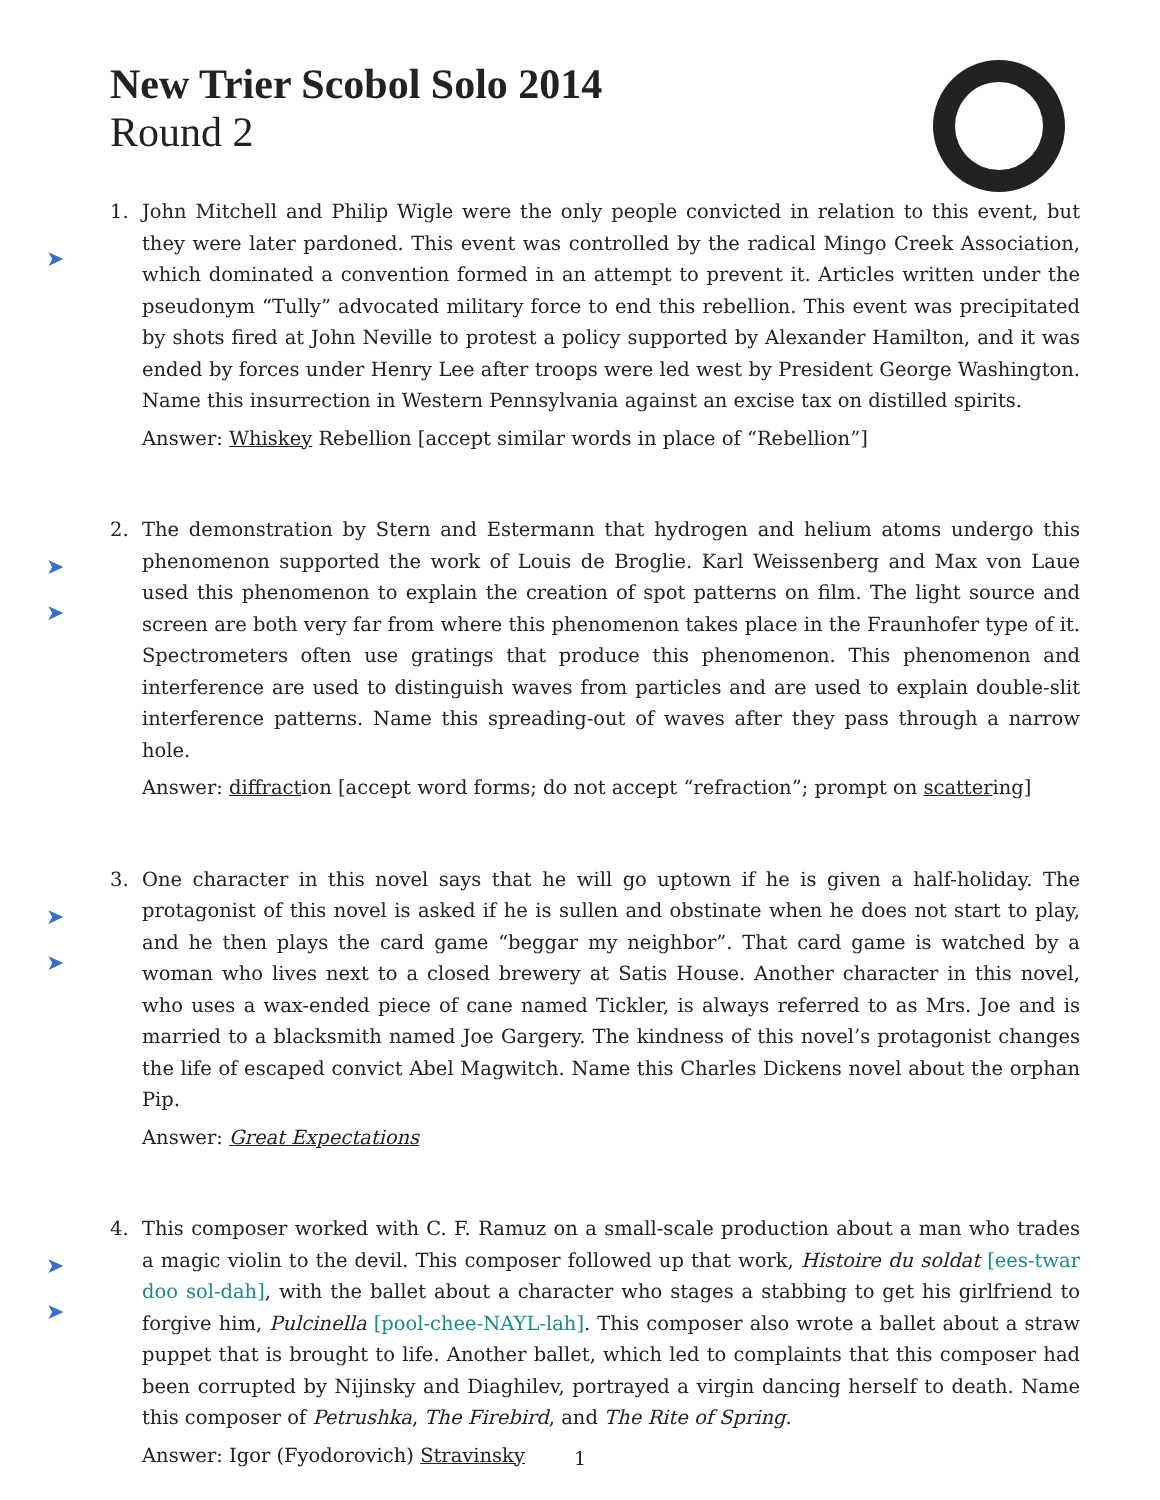New Trier Scobol Solo 2014
Round 2
➤
1. John Mitchell and Philip Wigle were the only people convicted in relation to this event, but they were later pardoned. This event was controlled by the radical Mingo Creek Association, which dominated a convention formed in an attempt to prevent it. Articles written under the pseudonym “Tully” advocated military force to end this rebellion. This event was precipitated by shots fired at John Neville to protest a policy supported by Alexander Hamilton, and it was ended by forces under Henry Lee after troops were led west by President George Washington. Name this insurrection in Western Pennsylvania against an excise tax on distilled spirits.
Answer: Whiskey Rebellion [accept similar words in place of “Rebellion”]
➤
➤
2. The demonstration by Stern and Estermann that hydrogen and helium atoms undergo this phenomenon supported the work of Louis de Broglie. Karl Weissenberg and Max von Laue used this phenomenon to explain the creation of spot patterns on film. The light source and screen are both very far from where this phenomenon takes place in the Fraunhofer type of it. Spectrometers often use gratings that produce this phenomenon. This phenomenon and interference are used to distinguish waves from particles and are used to explain double-slit interference patterns. Name this spreading-out of waves after they pass through a narrow hole.
Answer: diffraction [accept word forms; do not accept “refraction”; prompt on scattering]
➤
➤
3. One character in this novel says that he will go uptown if he is given a half-holiday. The protagonist of this novel is asked if he is sullen and obstinate when he does not start to play, and he then plays the card game “beggar my neighbor”. That card game is watched by a woman who lives next to a closed brewery at Satis House. Another character in this novel, who uses a wax-ended piece of cane named Tickler, is always referred to as Mrs. Joe and is married to a blacksmith named Joe Gargery. The kindness of this novel’s protagonist changes the life of escaped convict Abel Magwitch. Name this Charles Dickens novel about the orphan Pip.
Answer: Great Expectations
➤
➤
4. This composer worked with C. F. Ramuz on a small-scale production about a man who trades a magic violin to the devil. This composer followed up that work, Histoire du soldat [ees-twar doo sol-dah], with the ballet about a character who stages a stabbing to get his girlfriend to forgive him, Pulcinella [pool-chee-NAYL-lah]. This composer also wrote a ballet about a straw puppet that is brought to life. Another ballet, which led to complaints that this composer had been corrupted by Nijinsky and Diaghilev, portrayed a virgin dancing herself to death. Name this composer of Petrushka, The Firebird, and The Rite of Spring.
Answer: Igor (Fyodorovich) Stravinsky
1